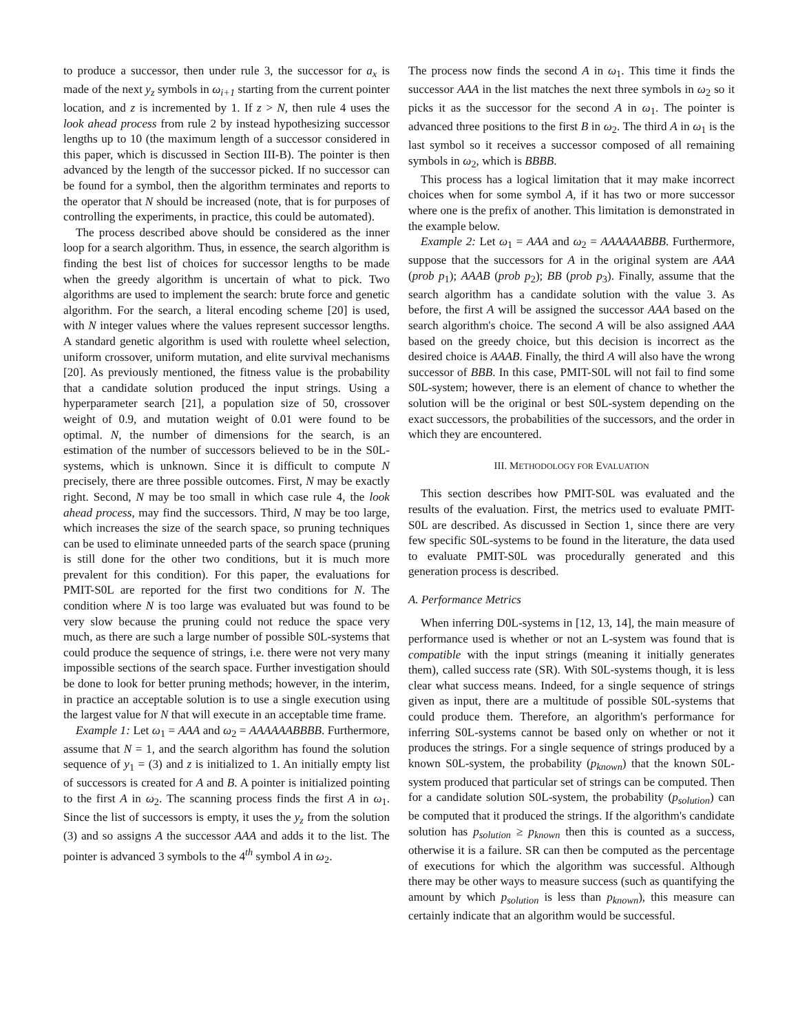to produce a successor, then under rule 3, the successor for a<sub>x</sub> is made of the next y<sub>z</sub> symbols in ω<sub>i+1</sub> starting from the current pointer location, and z is incremented by 1. If z > N, then rule 4 uses the look ahead process from rule 2 by instead hypothesizing successor lengths up to 10 (the maximum length of a successor considered in this paper, which is discussed in Section III-B). The pointer is then advanced by the length of the successor picked. If no successor can be found for a symbol, then the algorithm terminates and reports to the operator that N should be increased (note, that is for purposes of controlling the experiments, in practice, this could be automated).
The process described above should be considered as the inner loop for a search algorithm. Thus, in essence, the search algorithm is finding the best list of choices for successor lengths to be made when the greedy algorithm is uncertain of what to pick. Two algorithms are used to implement the search: brute force and genetic algorithm. For the search, a literal encoding scheme [20] is used, with N integer values where the values represent successor lengths. A standard genetic algorithm is used with roulette wheel selection, uniform crossover, uniform mutation, and elite survival mechanisms [20]. As previously mentioned, the fitness value is the probability that a candidate solution produced the input strings. Using a hyperparameter search [21], a population size of 50, crossover weight of 0.9, and mutation weight of 0.01 were found to be optimal. N, the number of dimensions for the search, is an estimation of the number of successors believed to be in the S0L-systems, which is unknown. Since it is difficult to compute N precisely, there are three possible outcomes. First, N may be exactly right. Second, N may be too small in which case rule 4, the look ahead process, may find the successors. Third, N may be too large, which increases the size of the search space, so pruning techniques can be used to eliminate unneeded parts of the search space (pruning is still done for the other two conditions, but it is much more prevalent for this condition). For this paper, the evaluations for PMIT-S0L are reported for the first two conditions for N. The condition where N is too large was evaluated but was found to be very slow because the pruning could not reduce the space very much, as there are such a large number of possible S0L-systems that could produce the sequence of strings, i.e. there were not very many impossible sections of the search space. Further investigation should be done to look for better pruning methods; however, in the interim, in practice an acceptable solution is to use a single execution using the largest value for N that will execute in an acceptable time frame.
Example 1: Let ω<sub>1</sub> = AAA and ω<sub>2</sub> = AAAAAABBBB. Furthermore, assume that N = 1, and the search algorithm has found the solution sequence of y<sub>1</sub> = (3) and z is initialized to 1. An initially empty list of successors is created for A and B. A pointer is initialized pointing to the first A in ω<sub>2</sub>. The scanning process finds the first A in ω<sub>1</sub>. Since the list of successors is empty, it uses the y<sub>z</sub> from the solution (3) and so assigns A the successor AAA and adds it to the list. The pointer is advanced 3 symbols to the 4<sup>th</sup> symbol A in ω<sub>2</sub>.
The process now finds the second A in ω<sub>1</sub>. This time it finds the successor AAA in the list matches the next three symbols in ω<sub>2</sub> so it picks it as the successor for the second A in ω<sub>1</sub>. The pointer is advanced three positions to the first B in ω<sub>2</sub>. The third A in ω<sub>1</sub> is the last symbol so it receives a successor composed of all remaining symbols in ω<sub>2</sub>, which is BBBB.
This process has a logical limitation that it may make incorrect choices when for some symbol A, if it has two or more successor where one is the prefix of another. This limitation is demonstrated in the example below.
Example 2: Let ω<sub>1</sub> = AAA and ω<sub>2</sub> = AAAAAABBB. Furthermore, suppose that the successors for A in the original system are AAA (prob p<sub>1</sub>); AAAB (prob p<sub>2</sub>); BB (prob p<sub>3</sub>). Finally, assume that the search algorithm has a candidate solution with the value 3. As before, the first A will be assigned the successor AAA based on the search algorithm's choice. The second A will be also assigned AAA based on the greedy choice, but this decision is incorrect as the desired choice is AAAB. Finally, the third A will also have the wrong successor of BBB. In this case, PMIT-S0L will not fail to find some S0L-system; however, there is an element of chance to whether the solution will be the original or best S0L-system depending on the exact successors, the probabilities of the successors, and the order in which they are encountered.
III. METHODOLOGY FOR EVALUATION
This section describes how PMIT-S0L was evaluated and the results of the evaluation. First, the metrics used to evaluate PMIT-S0L are described. As discussed in Section 1, since there are very few specific S0L-systems to be found in the literature, the data used to evaluate PMIT-S0L was procedurally generated and this generation process is described.
A. Performance Metrics
When inferring D0L-systems in [12, 13, 14], the main measure of performance used is whether or not an L-system was found that is compatible with the input strings (meaning it initially generates them), called success rate (SR). With S0L-systems though, it is less clear what success means. Indeed, for a single sequence of strings given as input, there are a multitude of possible S0L-systems that could produce them. Therefore, an algorithm's performance for inferring S0L-systems cannot be based only on whether or not it produces the strings. For a single sequence of strings produced by a known S0L-system, the probability (p<sub>known</sub>) that the known S0L-system produced that particular set of strings can be computed. Then for a candidate solution S0L-system, the probability (p<sub>solution</sub>) can be computed that it produced the strings. If the algorithm's candidate solution has p<sub>solution</sub> ≥ p<sub>known</sub> then this is counted as a success, otherwise it is a failure. SR can then be computed as the percentage of executions for which the algorithm was successful. Although there may be other ways to measure success (such as quantifying the amount by which p<sub>solution</sub> is less than p<sub>known</sub>), this measure can certainly indicate that an algorithm would be successful.